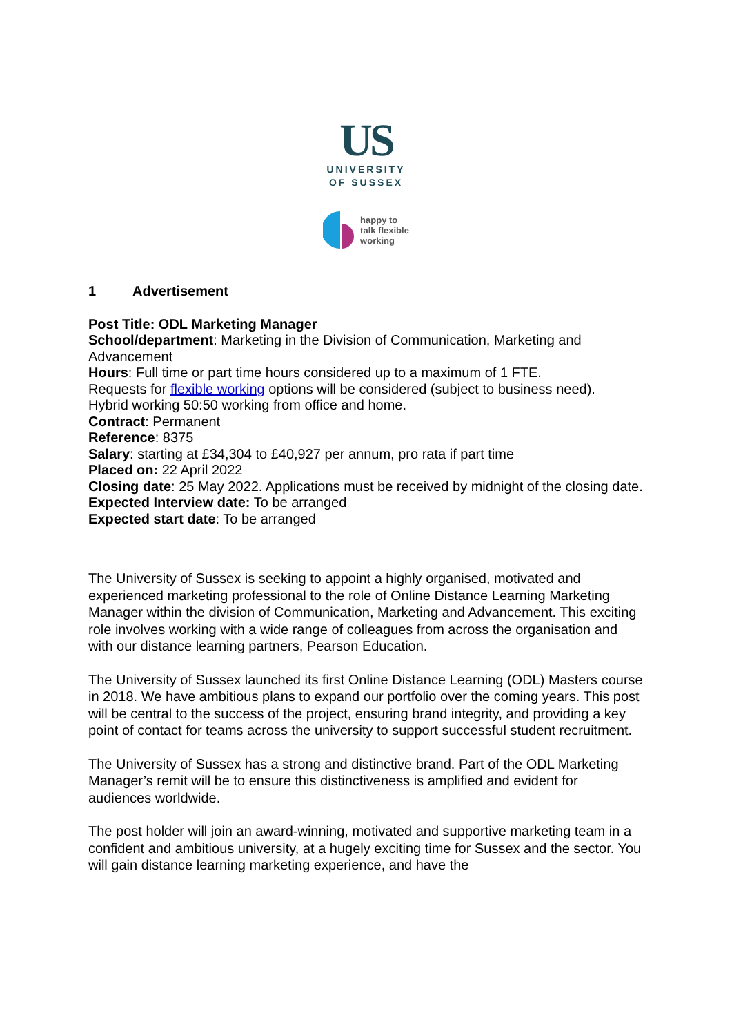US
UNIVERSITY
OF SUSSEX
happy to
talk flexible
working
1 Advertisement
Post Title: ODL Marketing Manager
School/department: Marketing in the Division of Communication, Marketing and Advancement
Hours: Full time or part time hours considered up to a maximum of 1 FTE.
Requests for flexible working options will be considered (subject to business need).
Hybrid working 50:50 working from office and home.
Contract: Permanent
Reference: 8375
Salary: starting at £34,304 to £40,927 per annum, pro rata if part time
Placed on: 22 April 2022
Closing date: 25 May 2022. Applications must be received by midnight of the closing date.
Expected Interview date: To be arranged
Expected start date: To be arranged
The University of Sussex is seeking to appoint a highly organised, motivated and experienced marketing professional to the role of Online Distance Learning Marketing Manager within the division of Communication, Marketing and Advancement. This exciting role involves working with a wide range of colleagues from across the organisation and with our distance learning partners, Pearson Education.
The University of Sussex launched its first Online Distance Learning (ODL) Masters course in 2018. We have ambitious plans to expand our portfolio over the coming years. This post will be central to the success of the project, ensuring brand integrity, and providing a key point of contact for teams across the university to support successful student recruitment.
The University of Sussex has a strong and distinctive brand. Part of the ODL Marketing Manager’s remit will be to ensure this distinctiveness is amplified and evident for audiences worldwide.
The post holder will join an award-winning, motivated and supportive marketing team in a confident and ambitious university, at a hugely exciting time for Sussex and the sector. You will gain distance learning marketing experience, and have the